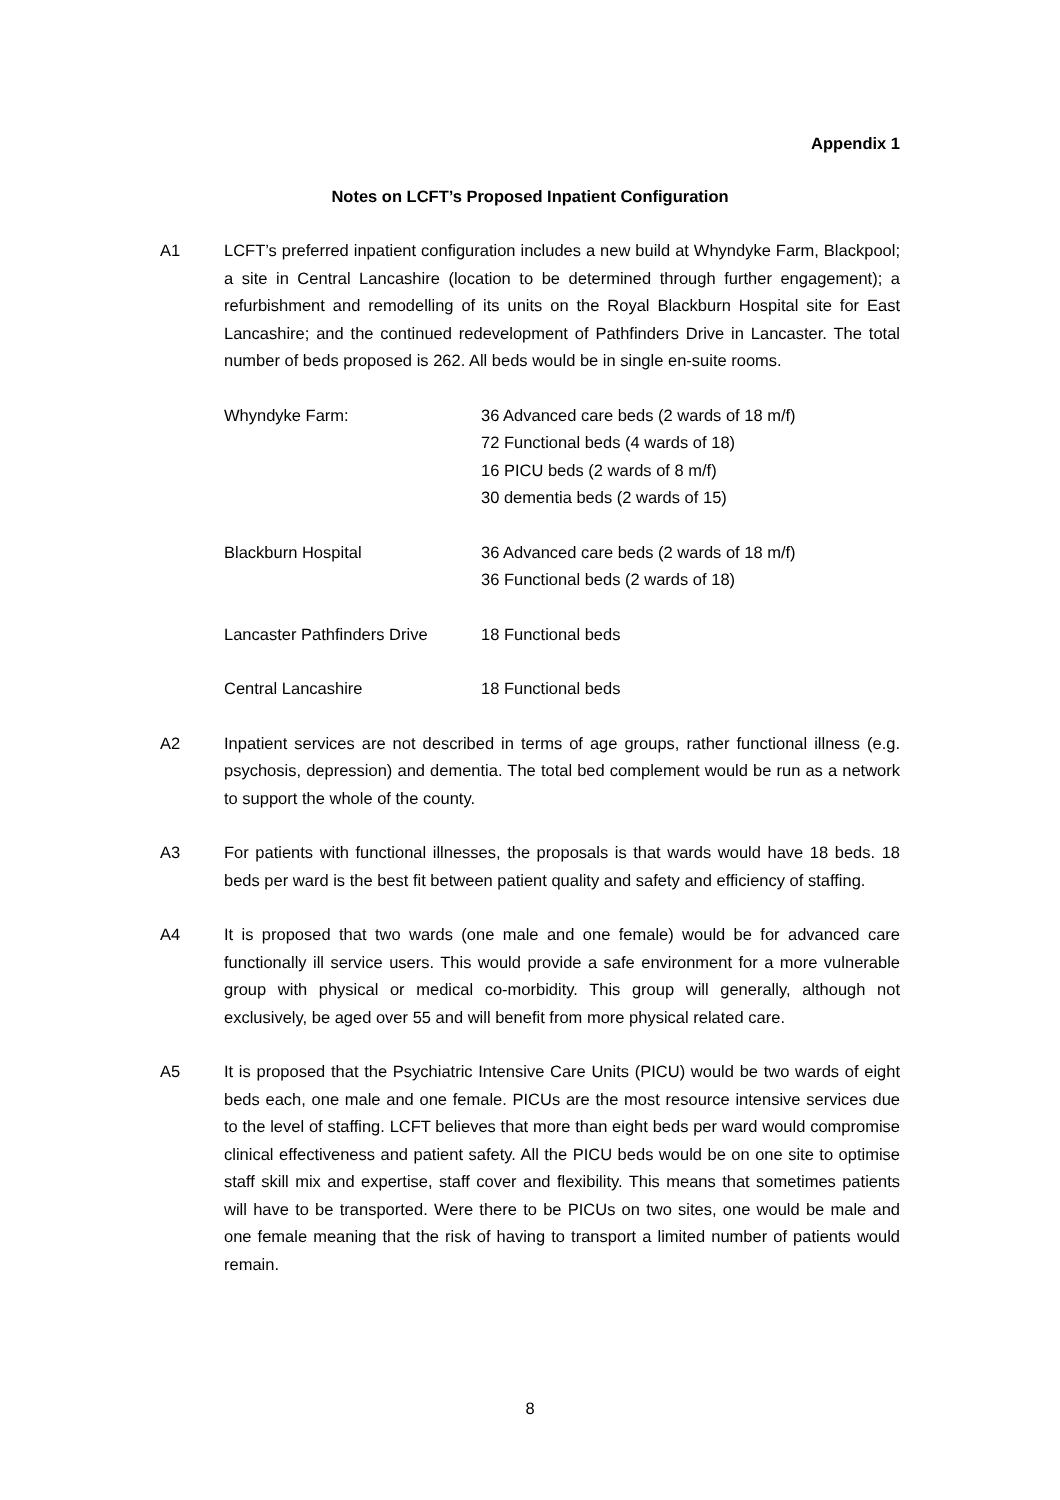Appendix 1
Notes on LCFT’s Proposed Inpatient Configuration
A1 LCFT’s preferred inpatient configuration includes a new build at Whyndyke Farm, Blackpool; a site in Central Lancashire (location to be determined through further engagement); a refurbishment and remodelling of its units on the Royal Blackburn Hospital site for East Lancashire; and the continued redevelopment of Pathfinders Drive in Lancaster. The total number of beds proposed is 262. All beds would be in single en-suite rooms.
| Whyndyke Farm: | 36 Advanced care beds (2 wards of 18 m/f) 72 Functional beds (4 wards of 18) 16 PICU beds (2 wards of 8 m/f) 30 dementia beds (2 wards of 15) |
| Blackburn Hospital | 36 Advanced care beds (2 wards of 18 m/f) 36 Functional beds (2 wards of 18) |
| Lancaster Pathfinders Drive | 18 Functional beds |
| Central Lancashire | 18 Functional beds |
A2 Inpatient services are not described in terms of age groups, rather functional illness (e.g. psychosis, depression) and dementia. The total bed complement would be run as a network to support the whole of the county.
A3 For patients with functional illnesses, the proposals is that wards would have 18 beds. 18 beds per ward is the best fit between patient quality and safety and efficiency of staffing.
A4 It is proposed that two wards (one male and one female) would be for advanced care functionally ill service users. This would provide a safe environment for a more vulnerable group with physical or medical co-morbidity. This group will generally, although not exclusively, be aged over 55 and will benefit from more physical related care.
A5 It is proposed that the Psychiatric Intensive Care Units (PICU) would be two wards of eight beds each, one male and one female. PICUs are the most resource intensive services due to the level of staffing. LCFT believes that more than eight beds per ward would compromise clinical effectiveness and patient safety. All the PICU beds would be on one site to optimise staff skill mix and expertise, staff cover and flexibility. This means that sometimes patients will have to be transported. Were there to be PICUs on two sites, one would be male and one female meaning that the risk of having to transport a limited number of patients would remain.
8